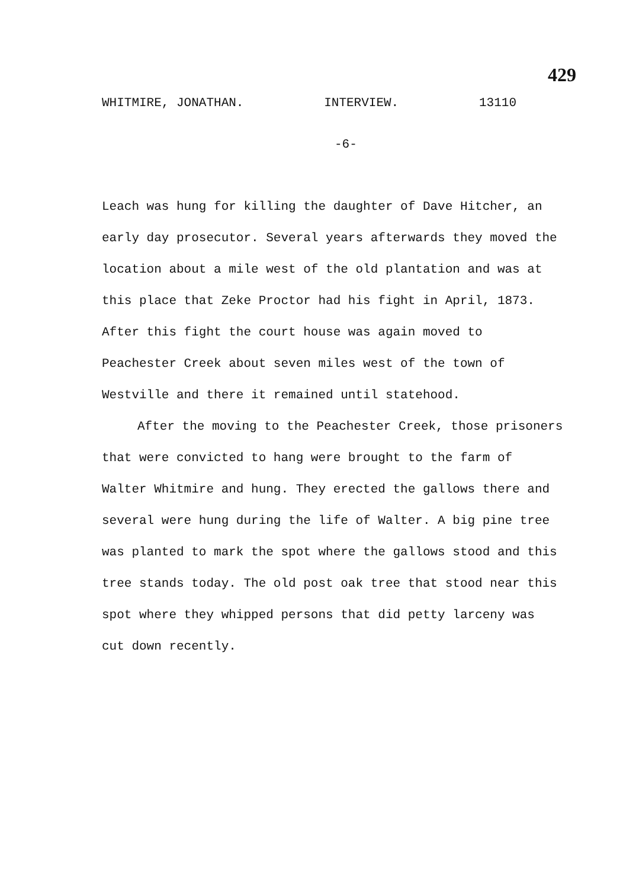429
WHITMIRE, JONATHAN. INTERVIEW. 13110
-6-
Leach was hung for killing the daughter of Dave Hitcher, an early day prosecutor. Several years afterwards they moved the location about a mile west of the old plantation and was at this place that Zeke Proctor had his fight in April, 1873. After this fight the court house was again moved to Peachester Creek about seven miles west of the town of Westville and there it remained until statehood.
After the moving to the Peachester Creek, those prisoners that were convicted to hang were brought to the farm of Walter Whitmire and hung. They erected the gallows there and several were hung during the life of Walter. A big pine tree was planted to mark the spot where the gallows stood and this tree stands today. The old post oak tree that stood near this spot where they whipped persons that did petty larceny was cut down recently.